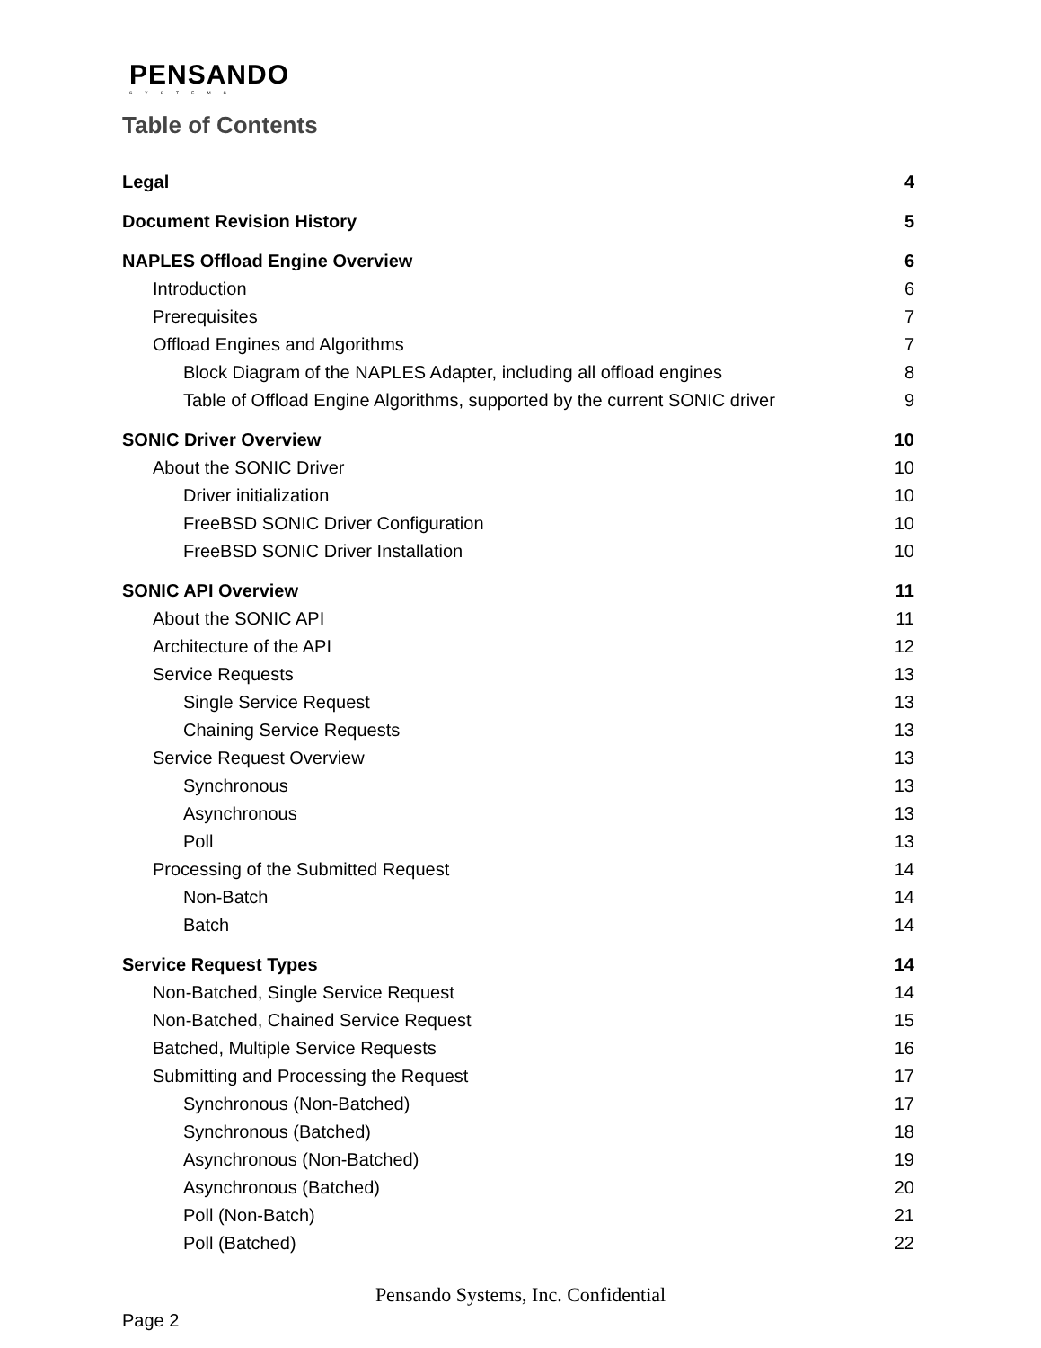PENSANDO
SYSTEMS
Table of Contents
Legal 4
Document Revision History 5
NAPLES Offload Engine Overview 6
Introduction 6
Prerequisites 7
Offload Engines and Algorithms 7
Block Diagram of the NAPLES Adapter, including all offload engines 8
Table of Offload Engine Algorithms, supported by the current SONIC driver 9
SONIC Driver Overview 10
About the SONIC Driver 10
Driver initialization 10
FreeBSD SONIC Driver Configuration 10
FreeBSD SONIC Driver Installation 10
SONIC API Overview 11
About the SONIC API 11
Architecture of the API 12
Service Requests 13
Single Service Request 13
Chaining Service Requests 13
Service Request Overview 13
Synchronous 13
Asynchronous 13
Poll 13
Processing of the Submitted Request 14
Non-Batch 14
Batch 14
Service Request Types 14
Non-Batched, Single Service Request 14
Non-Batched, Chained Service Request 15
Batched, Multiple Service Requests 16
Submitting and Processing the Request 17
Synchronous (Non-Batched) 17
Synchronous (Batched) 18
Asynchronous (Non-Batched) 19
Asynchronous (Batched) 20
Poll (Non-Batch) 21
Poll (Batched) 22
Pensando Systems, Inc. Confidential
Page 2